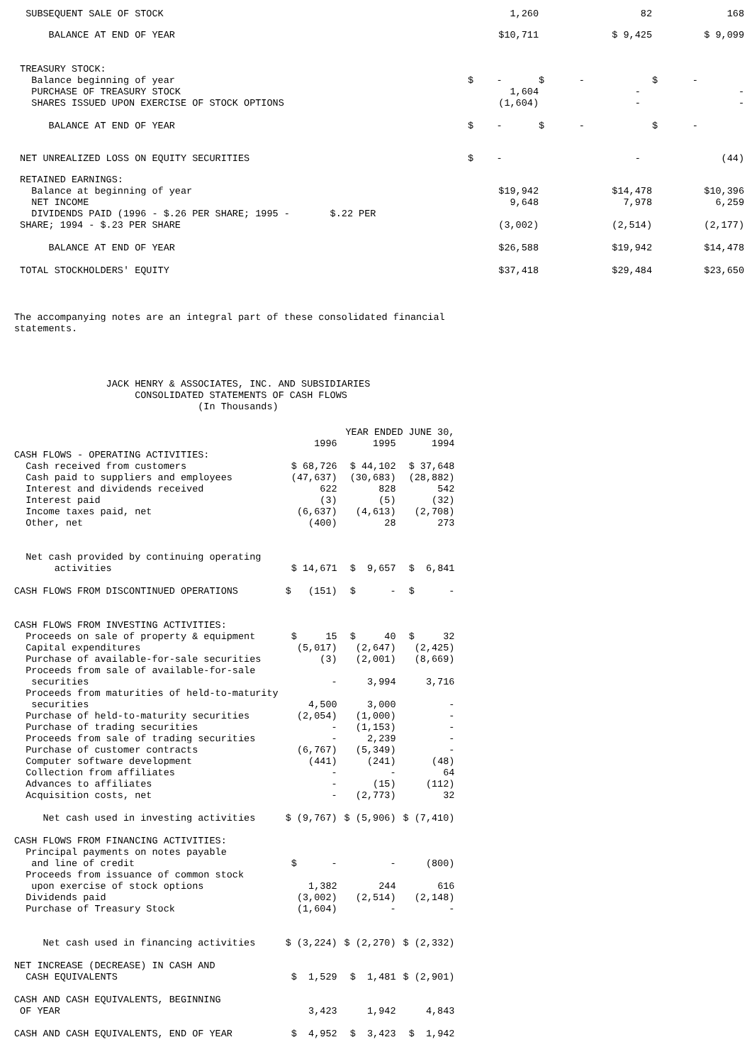| SUBSEQUENT SALE OF STOCK | 1,260 | 82 | 168 |
| BALANCE AT END OF YEAR | $10,711 | $ 9,425 | $ 9,099 |
| TREASURY STOCK: | | | |
| Balance beginning of year | $ - | $ - | $ - |
| PURCHASE OF TREASURY STOCK | 1,604 | - | - |
| SHARES ISSUED UPON EXERCISE OF STOCK OPTIONS | (1,604) | - | - |
| BALANCE AT END OF YEAR | $ - | $ - | $ - |
| NET UNREALIZED LOSS ON EQUITY SECURITIES | $ - | - | (44) |
| RETAINED EARNINGS: | | | |
| Balance at beginning of year | $19,942 | $14,478 | $10,396 |
| NET INCOME | 9,648 | 7,978 | 6,259 |
| DIVIDENDS PAID (1996 - $.26 PER SHARE; 1995 - $.22 PER | | | |
| SHARE; 1994 - $.23 PER SHARE | (3,002) | (2,514) | (2,177) |
| BALANCE AT END OF YEAR | $26,588 | $19,942 | $14,478 |
| TOTAL STOCKHOLDERS' EQUITY | $37,418 | $29,484 | $23,650 |
The accompanying notes are an integral part of these consolidated financial statements.
JACK HENRY & ASSOCIATES, INC. AND SUBSIDIARIES CONSOLIDATED STATEMENTS OF CASH FLOWS (In Thousands)
| | YEAR ENDED JUNE 30, | | |
| | 1996 | 1995 | 1994 |
| CASH FLOWS - OPERATING ACTIVITIES: | | | |
| Cash received from customers | $ 68,726 | $ 44,102 | $ 37,648 |
| Cash paid to suppliers and employees | (47,637) | (30,683) | (28,882) |
| Interest and dividends received | 622 | 828 | 542 |
| Interest paid | (3) | (5) | (32) |
| Income taxes paid, net | (6,637) | (4,613) | (2,708) |
| Other, net | (400) | 28 | 273 |
| Net cash provided by continuing operating | | | |
| activities | $ 14,671 | $ 9,657 | $ 6,841 |
| CASH FLOWS FROM DISCONTINUED OPERATIONS | $ (151) | $ - | $ - |
| CASH FLOWS FROM INVESTING ACTIVITIES: | | | |
| Proceeds on sale of property & equipment | $ 15 | $ 40 | $ 32 |
| Capital expenditures | (5,017) | (2,647) | (2,425) |
| Purchase of available-for-sale securities | (3) | (2,001) | (8,669) |
| Proceeds from sale of available-for-sale | | | |
| securities | - | 3,994 | 3,716 |
| Proceeds from maturities of held-to-maturity | | | |
| securities | 4,500 | 3,000 | - |
| Purchase of held-to-maturity securities | (2,054) | (1,000) | - |
| Purchase of trading securities | - | (1,153) | - |
| Proceeds from sale of trading securities | - | 2,239 | - |
| Purchase of customer contracts | (6,767) | (5,349) | - |
| Computer software development | (441) | (241) | (48) |
| Collection from affiliates | - | - | 64 |
| Advances to affiliates | - | (15) | (112) |
| Acquisition costs, net | - | (2,773) | 32 |
| Net cash used in investing activities | $ (9,767) | $ (5,906) | $ (7,410) |
| CASH FLOWS FROM FINANCING ACTIVITIES: | | | |
| Principal payments on notes payable | | | |
| and line of credit | $ - | - | (800) |
| Proceeds from issuance of common stock | | | |
| upon exercise of stock options | 1,382 | 244 | 616 |
| Dividends paid | (3,002) | (2,514) | (2,148) |
| Purchase of Treasury Stock | (1,604) | - | - |
| Net cash used in financing activities | $ (3,224) | $ (2,270) | $ (2,332) |
| NET INCREASE (DECREASE) IN CASH AND | | | |
| CASH EQUIVALENTS | $ 1,529 | $ 1,481 | $ (2,901) |
| CASH AND CASH EQUIVALENTS, BEGINNING | | | |
| OF YEAR | 3,423 | 1,942 | 4,843 |
| CASH AND CASH EQUIVALENTS, END OF YEAR | $ 4,952 | $ 3,423 | $ 1,942 |